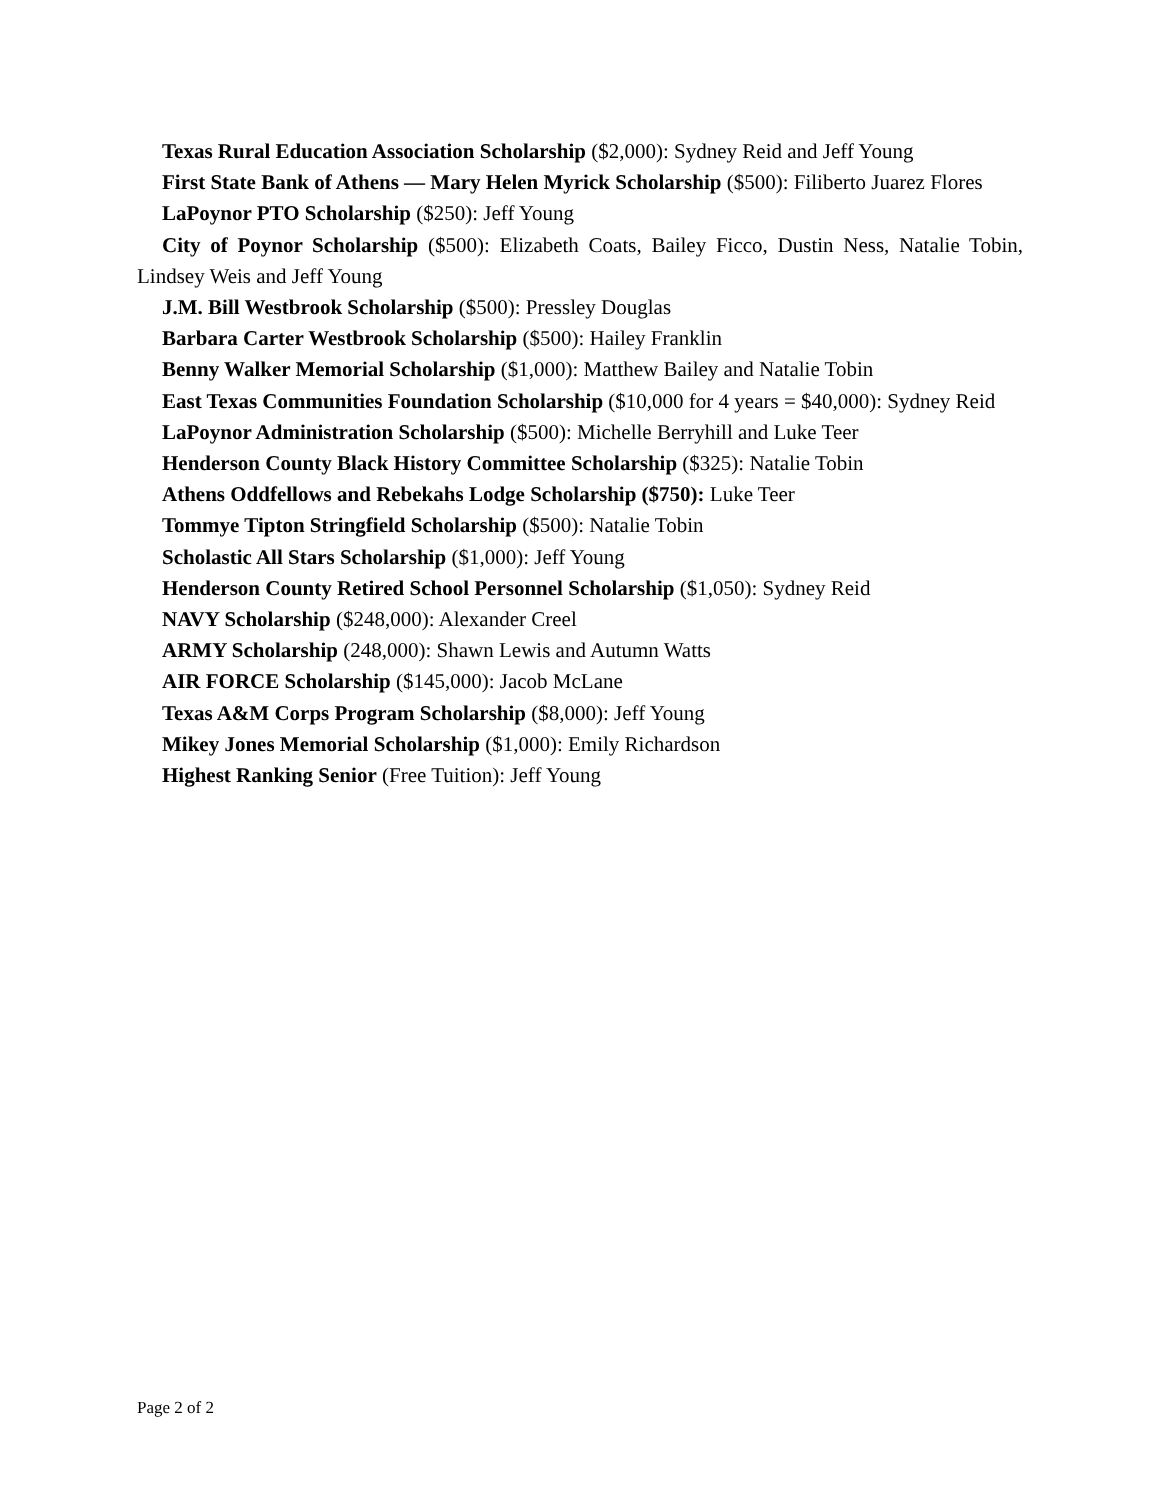Texas Rural Education Association Scholarship ($2,000): Sydney Reid and Jeff Young
First State Bank of Athens — Mary Helen Myrick Scholarship ($500): Filiberto Juarez Flores
LaPoynor PTO Scholarship ($250): Jeff Young
City of Poynor Scholarship ($500): Elizabeth Coats, Bailey Ficco, Dustin Ness, Natalie Tobin, Lindsey Weis and Jeff Young
J.M. Bill Westbrook Scholarship ($500): Pressley Douglas
Barbara Carter Westbrook Scholarship ($500): Hailey Franklin
Benny Walker Memorial Scholarship ($1,000): Matthew Bailey and Natalie Tobin
East Texas Communities Foundation Scholarship ($10,000 for 4 years = $40,000): Sydney Reid
LaPoynor Administration Scholarship ($500): Michelle Berryhill and Luke Teer
Henderson County Black History Committee Scholarship ($325): Natalie Tobin
Athens Oddfellows and Rebekahs Lodge Scholarship ($750): Luke Teer
Tommye Tipton Stringfield Scholarship ($500): Natalie Tobin
Scholastic All Stars Scholarship ($1,000): Jeff Young
Henderson County Retired School Personnel Scholarship ($1,050): Sydney Reid
NAVY Scholarship ($248,000): Alexander Creel
ARMY Scholarship (248,000): Shawn Lewis and Autumn Watts
AIR FORCE Scholarship ($145,000): Jacob McLane
Texas A&M Corps Program Scholarship ($8,000): Jeff Young
Mikey Jones Memorial Scholarship ($1,000): Emily Richardson
Highest Ranking Senior (Free Tuition): Jeff Young
Page 2 of 2